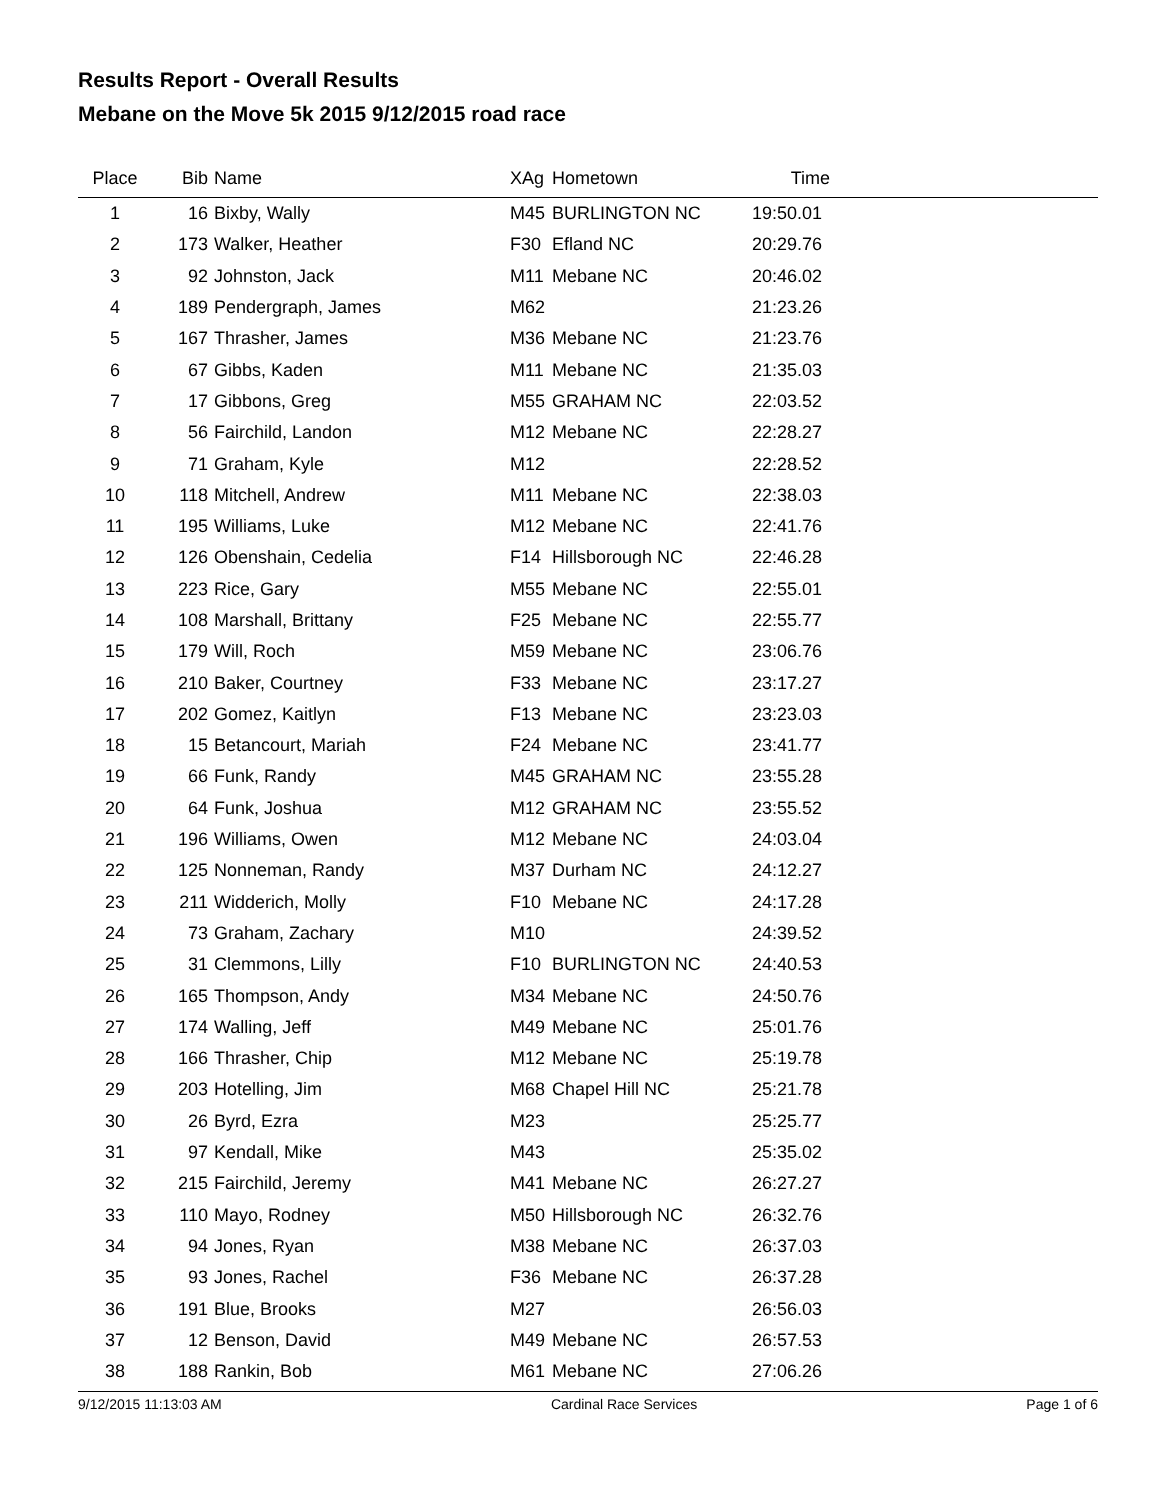Results Report - Overall Results
Mebane on the Move 5k 2015 9/12/2015 road race
| Place | Bib | Name | XAg | Hometown | Time | |
| --- | --- | --- | --- | --- | --- | --- |
| 1 | 16 | Bixby, Wally | M45 | BURLINGTON NC | 19:50.01 | |
| 2 | 173 | Walker, Heather | F30 | Efland NC | 20:29.76 | |
| 3 | 92 | Johnston, Jack | M11 | Mebane NC | 20:46.02 | |
| 4 | 189 | Pendergraph, James | M62 | | 21:23.26 | |
| 5 | 167 | Thrasher, James | M36 | Mebane NC | 21:23.76 | |
| 6 | 67 | Gibbs, Kaden | M11 | Mebane NC | 21:35.03 | |
| 7 | 17 | Gibbons, Greg | M55 | GRAHAM NC | 22:03.52 | |
| 8 | 56 | Fairchild, Landon | M12 | Mebane NC | 22:28.27 | |
| 9 | 71 | Graham, Kyle | M12 | | 22:28.52 | |
| 10 | 118 | Mitchell, Andrew | M11 | Mebane NC | 22:38.03 | |
| 11 | 195 | Williams, Luke | M12 | Mebane NC | 22:41.76 | |
| 12 | 126 | Obenshain, Cedelia | F14 | Hillsborough NC | 22:46.28 | |
| 13 | 223 | Rice, Gary | M55 | Mebane NC | 22:55.01 | |
| 14 | 108 | Marshall, Brittany | F25 | Mebane NC | 22:55.77 | |
| 15 | 179 | Will, Roch | M59 | Mebane NC | 23:06.76 | |
| 16 | 210 | Baker, Courtney | F33 | Mebane NC | 23:17.27 | |
| 17 | 202 | Gomez, Kaitlyn | F13 | Mebane NC | 23:23.03 | |
| 18 | 15 | Betancourt, Mariah | F24 | Mebane NC | 23:41.77 | |
| 19 | 66 | Funk, Randy | M45 | GRAHAM NC | 23:55.28 | |
| 20 | 64 | Funk, Joshua | M12 | GRAHAM NC | 23:55.52 | |
| 21 | 196 | Williams, Owen | M12 | Mebane NC | 24:03.04 | |
| 22 | 125 | Nonneman, Randy | M37 | Durham NC | 24:12.27 | |
| 23 | 211 | Widderich, Molly | F10 | Mebane NC | 24:17.28 | |
| 24 | 73 | Graham, Zachary | M10 | | 24:39.52 | |
| 25 | 31 | Clemmons, Lilly | F10 | BURLINGTON NC | 24:40.53 | |
| 26 | 165 | Thompson, Andy | M34 | Mebane NC | 24:50.76 | |
| 27 | 174 | Walling, Jeff | M49 | Mebane NC | 25:01.76 | |
| 28 | 166 | Thrasher, Chip | M12 | Mebane NC | 25:19.78 | |
| 29 | 203 | Hotelling, Jim | M68 | Chapel Hill NC | 25:21.78 | |
| 30 | 26 | Byrd, Ezra | M23 | | 25:25.77 | |
| 31 | 97 | Kendall, Mike | M43 | | 25:35.02 | |
| 32 | 215 | Fairchild, Jeremy | M41 | Mebane NC | 26:27.27 | |
| 33 | 110 | Mayo, Rodney | M50 | Hillsborough NC | 26:32.76 | |
| 34 | 94 | Jones, Ryan | M38 | Mebane NC | 26:37.03 | |
| 35 | 93 | Jones, Rachel | F36 | Mebane NC | 26:37.28 | |
| 36 | 191 | Blue, Brooks | M27 | | 26:56.03 | |
| 37 | 12 | Benson, David | M49 | Mebane NC | 26:57.53 | |
| 38 | 188 | Rankin, Bob | M61 | Mebane NC | 27:06.26 | |
9/12/2015 11:13:03 AM Cardinal Race Services Page 1 of 6